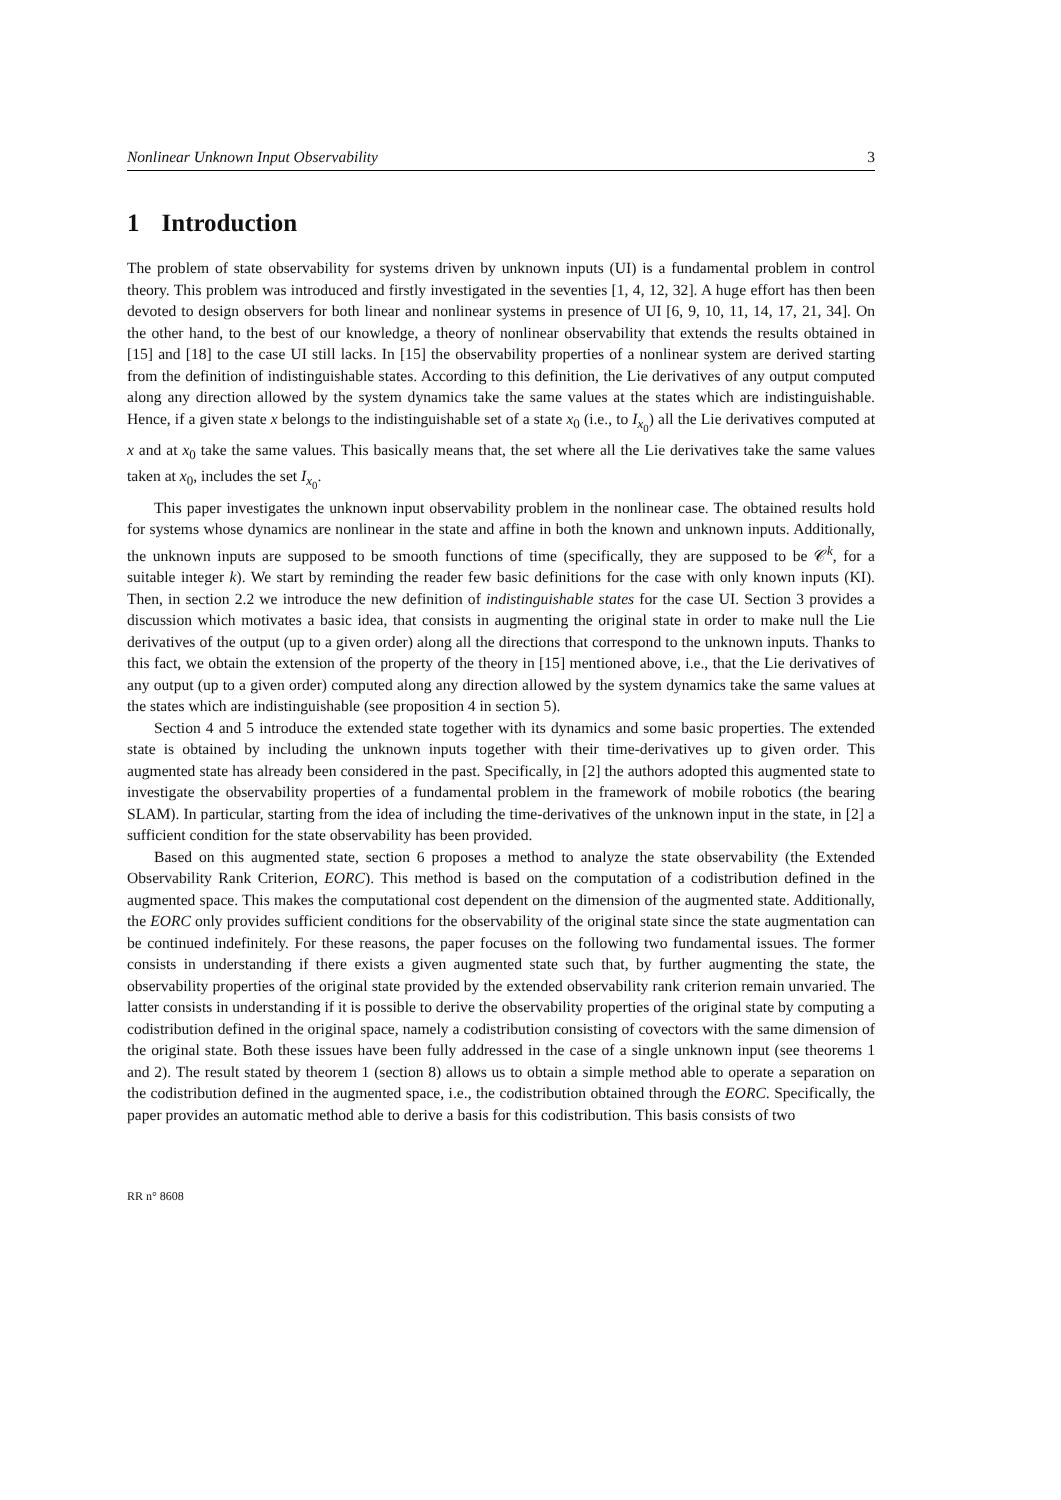Nonlinear Unknown Input Observability 3
1 Introduction
The problem of state observability for systems driven by unknown inputs (UI) is a fundamental problem in control theory. This problem was introduced and firstly investigated in the seventies [1, 4, 12, 32]. A huge effort has then been devoted to design observers for both linear and nonlinear systems in presence of UI [6, 9, 10, 11, 14, 17, 21, 34]. On the other hand, to the best of our knowledge, a theory of nonlinear observability that extends the results obtained in [15] and [18] to the case UI still lacks. In [15] the observability properties of a nonlinear system are derived starting from the definition of indistinguishable states. According to this definition, the Lie derivatives of any output computed along any direction allowed by the system dynamics take the same values at the states which are indistinguishable. Hence, if a given state x belongs to the indistinguishable set of a state x<sub>0</sub> (i.e., to I<sub>x<sub>0</sub></sub>) all the Lie derivatives computed at x and at x<sub>0</sub> take the same values. This basically means that, the set where all the Lie derivatives take the same values taken at x<sub>0</sub>, includes the set I<sub>x<sub>0</sub></sub>.
This paper investigates the unknown input observability problem in the nonlinear case. The obtained results hold for systems whose dynamics are nonlinear in the state and affine in both the known and unknown inputs. Additionally, the unknown inputs are supposed to be smooth functions of time (specifically, they are supposed to be 𝒞<sup>k</sup>, for a suitable integer k). We start by reminding the reader few basic definitions for the case with only known inputs (KI). Then, in section 2.2 we introduce the new definition of indistinguishable states for the case UI. Section 3 provides a discussion which motivates a basic idea, that consists in augmenting the original state in order to make null the Lie derivatives of the output (up to a given order) along all the directions that correspond to the unknown inputs. Thanks to this fact, we obtain the extension of the property of the theory in [15] mentioned above, i.e., that the Lie derivatives of any output (up to a given order) computed along any direction allowed by the system dynamics take the same values at the states which are indistinguishable (see proposition 4 in section 5).
Section 4 and 5 introduce the extended state together with its dynamics and some basic properties. The extended state is obtained by including the unknown inputs together with their time-derivatives up to given order. This augmented state has already been considered in the past. Specifically, in [2] the authors adopted this augmented state to investigate the observability properties of a fundamental problem in the framework of mobile robotics (the bearing SLAM). In particular, starting from the idea of including the time-derivatives of the unknown input in the state, in [2] a sufficient condition for the state observability has been provided.
Based on this augmented state, section 6 proposes a method to analyze the state observability (the Extended Observability Rank Criterion, EORC). This method is based on the computation of a codistribution defined in the augmented space. This makes the computational cost dependent on the dimension of the augmented state. Additionally, the EORC only provides sufficient conditions for the observability of the original state since the state augmentation can be continued indefinitely. For these reasons, the paper focuses on the following two fundamental issues. The former consists in understanding if there exists a given augmented state such that, by further augmenting the state, the observability properties of the original state provided by the extended observability rank criterion remain unvaried. The latter consists in understanding if it is possible to derive the observability properties of the original state by computing a codistribution defined in the original space, namely a codistribution consisting of covectors with the same dimension of the original state. Both these issues have been fully addressed in the case of a single unknown input (see theorems 1 and 2). The result stated by theorem 1 (section 8) allows us to obtain a simple method able to operate a separation on the codistribution defined in the augmented space, i.e., the codistribution obtained through the EORC. Specifically, the paper provides an automatic method able to derive a basis for this codistribution. This basis consists of two
RR n° 8608